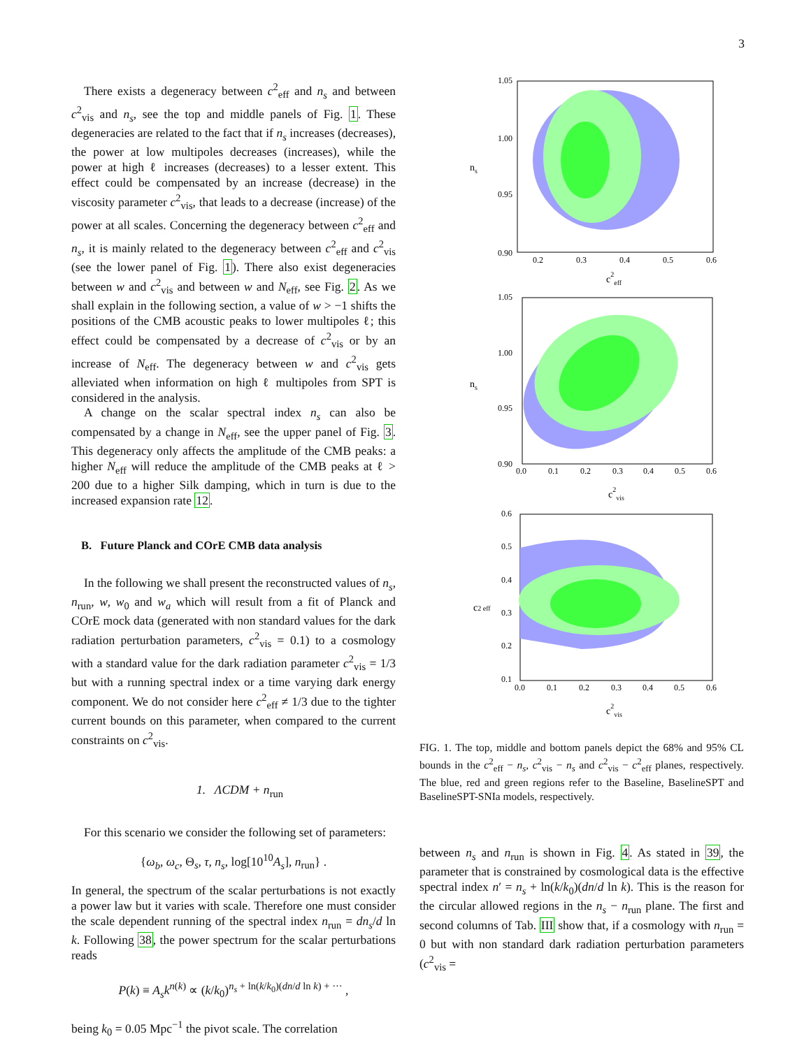3
There exists a degeneracy between c<sup>2</sup><sub>eff</sub> and n<sub>s</sub> and between c<sup>2</sup><sub>vis</sub> and n<sub>s</sub>, see the top and middle panels of Fig. 1. These degeneracies are related to the fact that if n<sub>s</sub> increases (decreases), the power at low multipoles decreases (increases), while the power at high ℓ increases (decreases) to a lesser extent. This effect could be compensated by an increase (decrease) in the viscosity parameter c<sup>2</sup><sub>vis</sub>, that leads to a decrease (increase) of the power at all scales. Concerning the degeneracy between c<sup>2</sup><sub>eff</sub> and n<sub>s</sub>, it is mainly related to the degeneracy between c<sup>2</sup><sub>eff</sub> and c<sup>2</sup><sub>vis</sub> (see the lower panel of Fig. 1). There also exist degeneracies between w and c<sup>2</sup><sub>vis</sub> and between w and N<sub>eff</sub>, see Fig. 2. As we shall explain in the following section, a value of w > −1 shifts the positions of the CMB acoustic peaks to lower multipoles ℓ; this effect could be compensated by a decrease of c<sup>2</sup><sub>vis</sub> or by an increase of N<sub>eff</sub>. The degeneracy between w and c<sup>2</sup><sub>vis</sub> gets alleviated when information on high ℓ multipoles from SPT is considered in the analysis.
A change on the scalar spectral index n<sub>s</sub> can also be compensated by a change in N<sub>eff</sub>, see the upper panel of Fig. 3. This degeneracy only affects the amplitude of the CMB peaks: a higher N<sub>eff</sub> will reduce the amplitude of the CMB peaks at ℓ > 200 due to a higher Silk damping, which in turn is due to the increased expansion rate 12.
B. Future Planck and COrE CMB data analysis
In the following we shall present the reconstructed values of n<sub>s</sub>, n<sub>run</sub>, w, w<sub>0</sub> and w<sub>a</sub> which will result from a fit of Planck and COrE mock data (generated with non standard values for the dark radiation perturbation parameters, c<sup>2</sup><sub>vis</sub> = 0.1) to a cosmology with a standard value for the dark radiation parameter c<sup>2</sup><sub>vis</sub> = 1/3 but with a running spectral index or a time varying dark energy component. We do not consider here c<sup>2</sup><sub>eff</sub> ≠ 1/3 due to the tighter current bounds on this parameter, when compared to the current constraints on c<sup>2</sup><sub>vis</sub>.
1. ΛCDM + n<sub>run</sub>
For this scenario we consider the following set of parameters:
{ω<sub>b</sub>, ω<sub>c</sub>, Θ<sub>s</sub>, τ, n<sub>s</sub>, log[10<sup>10</sup>A<sub>s</sub>], n<sub>run</sub>} .
In general, the spectrum of the scalar perturbations is not exactly a power law but it varies with scale. Therefore one must consider the scale dependent running of the spectral index n<sub>run</sub> = dn<sub>s</sub>/d ln k. Following 38, the power spectrum for the scalar perturbations reads
P(k) ≡ A<sub>s</sub>k<sup>n(k)</sup> ∝ (k/k<sub>0</sub>)<sup>n<sub>s</sub> + ln(k/k<sub>0</sub>)(dn/d ln k) + ···</sup> ,
being k<sub>0</sub> = 0.05 Mpc<sup>−1</sup> the pivot scale. The correlation
1.05
1.00
0.95
0.90
ns
0.2
0.3
0.4
0.5
0.6
c2eff
1.05
1.00
0.95
0.90
ns
0.0
0.1
0.2
0.3
0.4
0.5
0.6
c2vis
0.6
0.5
0.4
0.3
0.2
0.1
c2 eff
0.0
0.1
0.2
0.3
0.4
0.5
0.6
c2vis
FIG. 1. The top, middle and bottom panels depict the 68% and 95% CL bounds in the c<sup>2</sup><sub>eff</sub> − n<sub>s</sub>, c<sup>2</sup><sub>vis</sub> − n<sub>s</sub> and c<sup>2</sup><sub>vis</sub> − c<sup>2</sup><sub>eff</sub> planes, respectively. The blue, red and green regions refer to the Baseline, BaselineSPT and BaselineSPT-SNIa models, respectively.
between n<sub>s</sub> and n<sub>run</sub> is shown in Fig. 4. As stated in 39, the parameter that is constrained by cosmological data is the effective spectral index n′ = n<sub>s</sub> + ln(k/k<sub>0</sub>)(dn/d ln k). This is the reason for the circular allowed regions in the n<sub>s</sub> − n<sub>run</sub> plane. The first and second columns of Tab. III show that, if a cosmology with n<sub>run</sub> = 0 but with non standard dark radiation perturbation parameters (c<sup>2</sup><sub>vis</sub> =